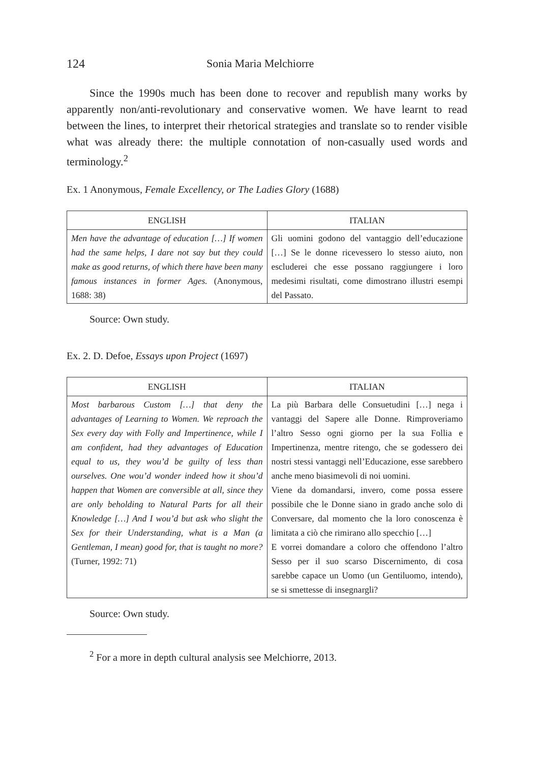124 Sonia Maria Melchiorre
Since the 1990s much has been done to recover and republish many works by apparently non/anti-revolutionary and conservative women. We have learnt to read between the lines, to interpret their rhetorical strategies and translate so to render visible what was already there: the multiple connotation of non-casually used words and terminology.<sup>2</sup>
Ex. 1 Anonymous, Female Excellency, or The Ladies Glory (1688)
| ENGLISH | ITALIAN |
| --- | --- |
| Men have the advantage of education […] If women had the same helps, I dare not say but they could make as good returns, of which there have been many famous instances in former Ages. (Anonymous, 1688: 38) | Gli uomini godono del vantaggio dell’educazione […] Se le donne ricevessero lo stesso aiuto, non escluderei che esse possano raggiungere i loro medesimi risultati, come dimostrano illustri esempi del Passato. |
Source: Own study.
Ex. 2. D. Defoe, Essays upon Project (1697)
| ENGLISH | ITALIAN |
| --- | --- |
| Most barbarous Custom […] that deny the advantages of Learning to Women. We reproach the Sex every day with Folly and Impertinence, while I am confident, had they advantages of Education equal to us, they wou’d be guilty of less than ourselves. One wou’d wonder indeed how it shou’d happen that Women are conversible at all, since they are only beholding to Natural Parts for all their Knowledge […] And I wou’d but ask who slight the Sex for their Understanding, what is a Man (a Gentleman, I mean) good for, that is taught no more? (Turner, 1992: 71) | La più Barbara delle Consuetudini […] nega i vantaggi del Sapere alle Donne. Rimproveriamo l’altro Sesso ogni giorno per la sua Follia e Impertinenza, mentre ritengo, che se godessero dei nostri stessi vantaggi nell’Educazione, esse sarebbero anche meno biasimevoli di noi uomini. Viene da domandarsi, invero, come possa essere possibile che le Donne siano in grado anche solo di Conversare, dal momento che la loro conoscenza è limitata a ciò che rimirano allo specchio […] E vorrei domandare a coloro che offendono l’altro Sesso per il suo scarso Discernimento, di cosa sarebbe capace un Uomo (un Gentiluomo, intendo), se si smettesse di insegnargli? |
Source: Own study.
<sup>2</sup> For a more in depth cultural analysis see Melchiorre, 2013.